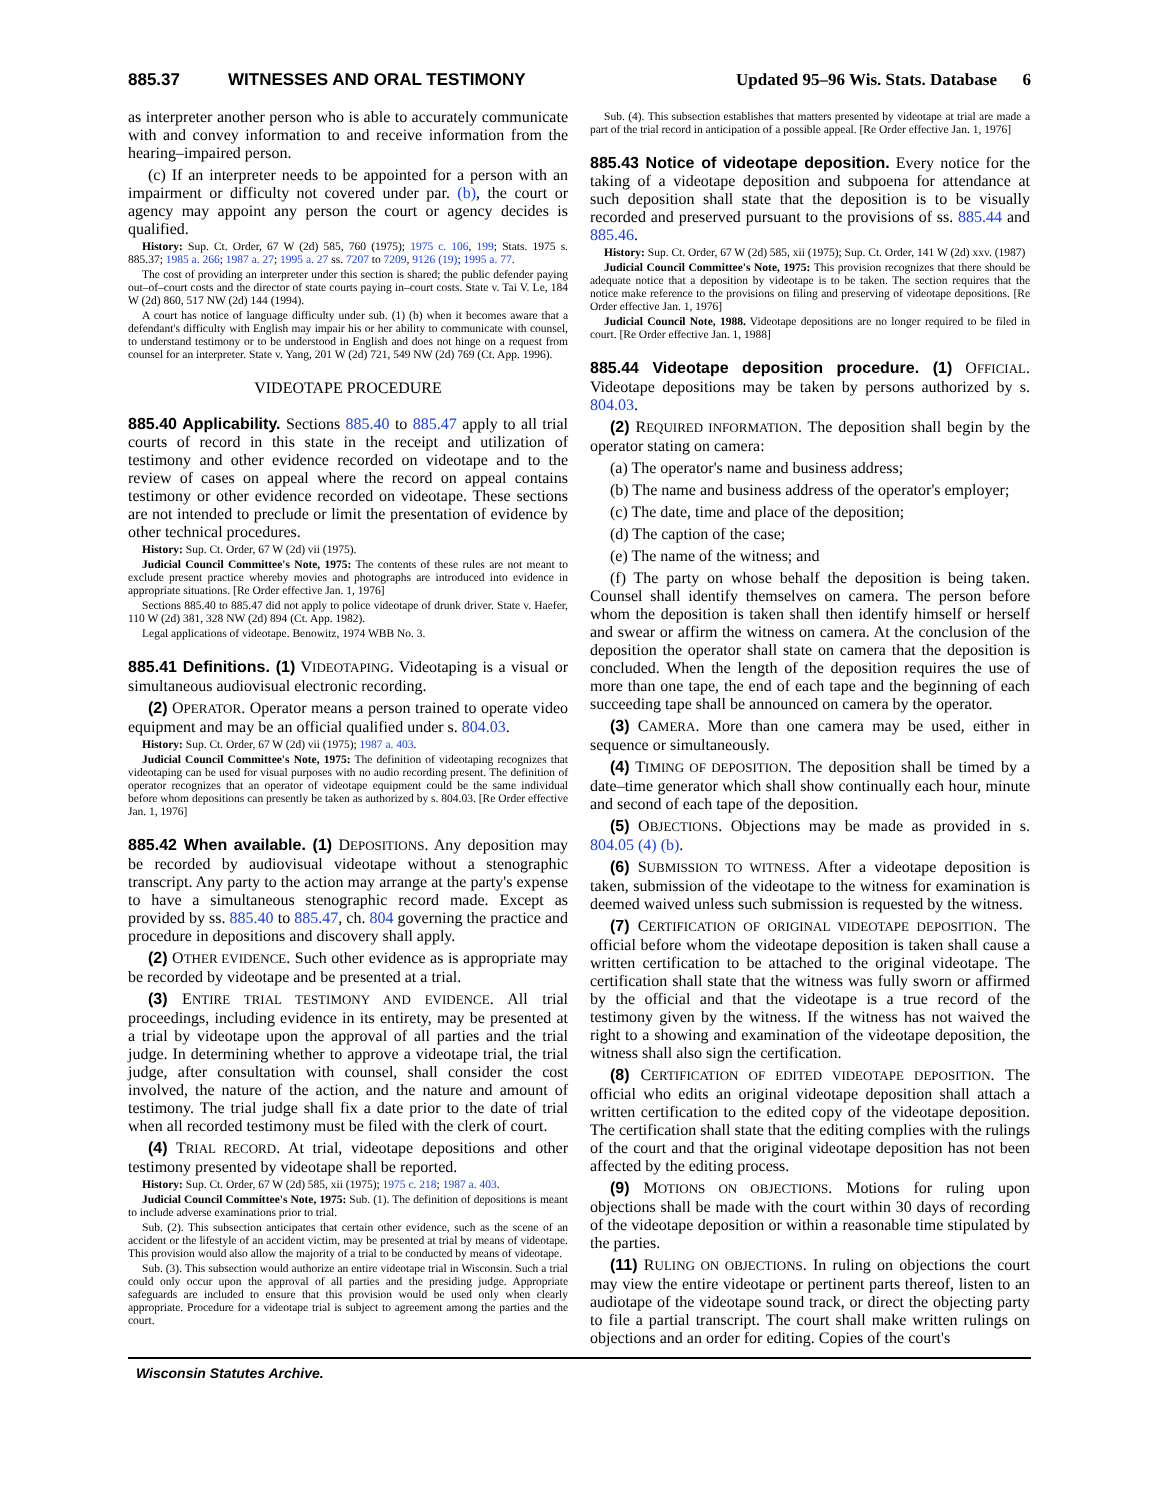885.37 WITNESSES AND ORAL TESTIMONY Updated 95–96 Wis. Stats. Database 6
as interpreter another person who is able to accurately communicate with and convey information to and receive information from the hearing–impaired person.
(c) If an interpreter needs to be appointed for a person with an impairment or difficulty not covered under par. (b), the court or agency may appoint any person the court or agency decides is qualified.
History: Sup. Ct. Order, 67 W (2d) 585, 760 (1975); 1975 c. 106, 199; Stats. 1975 s. 885.37; 1985 a. 266; 1987 a. 27; 1995 a. 27 ss. 7207 to 7209, 9126 (19); 1995 a. 77.
The cost of providing an interpreter under this section is shared; the public defender paying out–of–court costs and the director of state courts paying in–court costs. State v. Tai V. Le, 184 W (2d) 860, 517 NW (2d) 144 (1994).
A court has notice of language difficulty under sub. (1) (b) when it becomes aware that a defendant's difficulty with English may impair his or her ability to communicate with counsel, to understand testimony or to be understood in English and does not hinge on a request from counsel for an interpreter. State v. Yang, 201 W (2d) 721, 549 NW (2d) 769 (Ct. App. 1996).
VIDEOTAPE PROCEDURE
885.40 Applicability. Sections 885.40 to 885.47 apply to all trial courts of record in this state in the receipt and utilization of testimony and other evidence recorded on videotape and to the review of cases on appeal where the record on appeal contains testimony or other evidence recorded on videotape. These sections are not intended to preclude or limit the presentation of evidence by other technical procedures.
History: Sup. Ct. Order, 67 W (2d) vii (1975).
Judicial Council Committee's Note, 1975: The contents of these rules are not meant to exclude present practice whereby movies and photographs are introduced into evidence in appropriate situations. [Re Order effective Jan. 1, 1976]
Sections 885.40 to 885.47 did not apply to police videotape of drunk driver. State v. Haefer, 110 W (2d) 381, 328 NW (2d) 894 (Ct. App. 1982).
Legal applications of videotape. Benowitz, 1974 WBB No. 3.
885.41 Definitions. (1) VIDEOTAPING. Videotaping is a visual or simultaneous audiovisual electronic recording.
(2) OPERATOR. Operator means a person trained to operate video equipment and may be an official qualified under s. 804.03.
History: Sup. Ct. Order, 67 W (2d) vii (1975); 1987 a. 403.
Judicial Council Committee's Note, 1975: The definition of videotaping recognizes that videotaping can be used for visual purposes with no audio recording present. The definition of operator recognizes that an operator of videotape equipment could be the same individual before whom depositions can presently be taken as authorized by s. 804.03. [Re Order effective Jan. 1, 1976]
885.42 When available. (1) DEPOSITIONS. Any deposition may be recorded by audiovisual videotape without a stenographic transcript. Any party to the action may arrange at the party's expense to have a simultaneous stenographic record made. Except as provided by ss. 885.40 to 885.47, ch. 804 governing the practice and procedure in depositions and discovery shall apply.
(2) OTHER EVIDENCE. Such other evidence as is appropriate may be recorded by videotape and be presented at a trial.
(3) ENTIRE TRIAL TESTIMONY AND EVIDENCE. All trial proceedings, including evidence in its entirety, may be presented at a trial by videotape upon the approval of all parties and the trial judge. In determining whether to approve a videotape trial, the trial judge, after consultation with counsel, shall consider the cost involved, the nature of the action, and the nature and amount of testimony. The trial judge shall fix a date prior to the date of trial when all recorded testimony must be filed with the clerk of court.
(4) TRIAL RECORD. At trial, videotape depositions and other testimony presented by videotape shall be reported.
History: Sup. Ct. Order, 67 W (2d) 585, xii (1975); 1975 c. 218; 1987 a. 403.
Judicial Council Committee's Note, 1975: Sub. (1). The definition of depositions is meant to include adverse examinations prior to trial.
Sub. (2). This subsection anticipates that certain other evidence, such as the scene of an accident or the lifestyle of an accident victim, may be presented at trial by means of videotape. This provision would also allow the majority of a trial to be conducted by means of videotape.
Sub. (3). This subsection would authorize an entire videotape trial in Wisconsin. Such a trial could only occur upon the approval of all parties and the presiding judge. Appropriate safeguards are included to ensure that this provision would be used only when clearly appropriate. Procedure for a videotape trial is subject to agreement among the parties and the court.
Sub. (4). This subsection establishes that matters presented by videotape at trial are made a part of the trial record in anticipation of a possible appeal. [Re Order effective Jan. 1, 1976]
885.43 Notice of videotape deposition. Every notice for the taking of a videotape deposition and subpoena for attendance at such deposition shall state that the deposition is to be visually recorded and preserved pursuant to the provisions of ss. 885.44 and 885.46.
History: Sup. Ct. Order, 67 W (2d) 585, xii (1975); Sup. Ct. Order, 141 W (2d) xxv. (1987)
Judicial Council Committee's Note, 1975: This provision recognizes that there should be adequate notice that a deposition by videotape is to be taken. The section requires that the notice make reference to the provisions on filing and preserving of videotape depositions. [Re Order effective Jan. 1, 1976]
Judicial Council Note, 1988. Videotape depositions are no longer required to be filed in court. [Re Order effective Jan. 1, 1988]
885.44 Videotape deposition procedure. (1) OFFICIAL. Videotape depositions may be taken by persons authorized by s. 804.03.
(2) REQUIRED INFORMATION. The deposition shall begin by the operator stating on camera:
(a) The operator's name and business address;
(b) The name and business address of the operator's employer;
(c) The date, time and place of the deposition;
(d) The caption of the case;
(e) The name of the witness; and
(f) The party on whose behalf the deposition is being taken. Counsel shall identify themselves on camera. The person before whom the deposition is taken shall then identify himself or herself and swear or affirm the witness on camera. At the conclusion of the deposition the operator shall state on camera that the deposition is concluded. When the length of the deposition requires the use of more than one tape, the end of each tape and the beginning of each succeeding tape shall be announced on camera by the operator.
(3) CAMERA. More than one camera may be used, either in sequence or simultaneously.
(4) TIMING OF DEPOSITION. The deposition shall be timed by a date–time generator which shall show continually each hour, minute and second of each tape of the deposition.
(5) OBJECTIONS. Objections may be made as provided in s. 804.05 (4) (b).
(6) SUBMISSION TO WITNESS. After a videotape deposition is taken, submission of the videotape to the witness for examination is deemed waived unless such submission is requested by the witness.
(7) CERTIFICATION OF ORIGINAL VIDEOTAPE DEPOSITION. The official before whom the videotape deposition is taken shall cause a written certification to be attached to the original videotape. The certification shall state that the witness was fully sworn or affirmed by the official and that the videotape is a true record of the testimony given by the witness. If the witness has not waived the right to a showing and examination of the videotape deposition, the witness shall also sign the certification.
(8) CERTIFICATION OF EDITED VIDEOTAPE DEPOSITION. The official who edits an original videotape deposition shall attach a written certification to the edited copy of the videotape deposition. The certification shall state that the editing complies with the rulings of the court and that the original videotape deposition has not been affected by the editing process.
(9) MOTIONS ON OBJECTIONS. Motions for ruling upon objections shall be made with the court within 30 days of recording of the videotape deposition or within a reasonable time stipulated by the parties.
(11) RULING ON OBJECTIONS. In ruling on objections the court may view the entire videotape or pertinent parts thereof, listen to an audiotape of the videotape sound track, or direct the objecting party to file a partial transcript. The court shall make written rulings on objections and an order for editing. Copies of the court's
Wisconsin Statutes Archive.